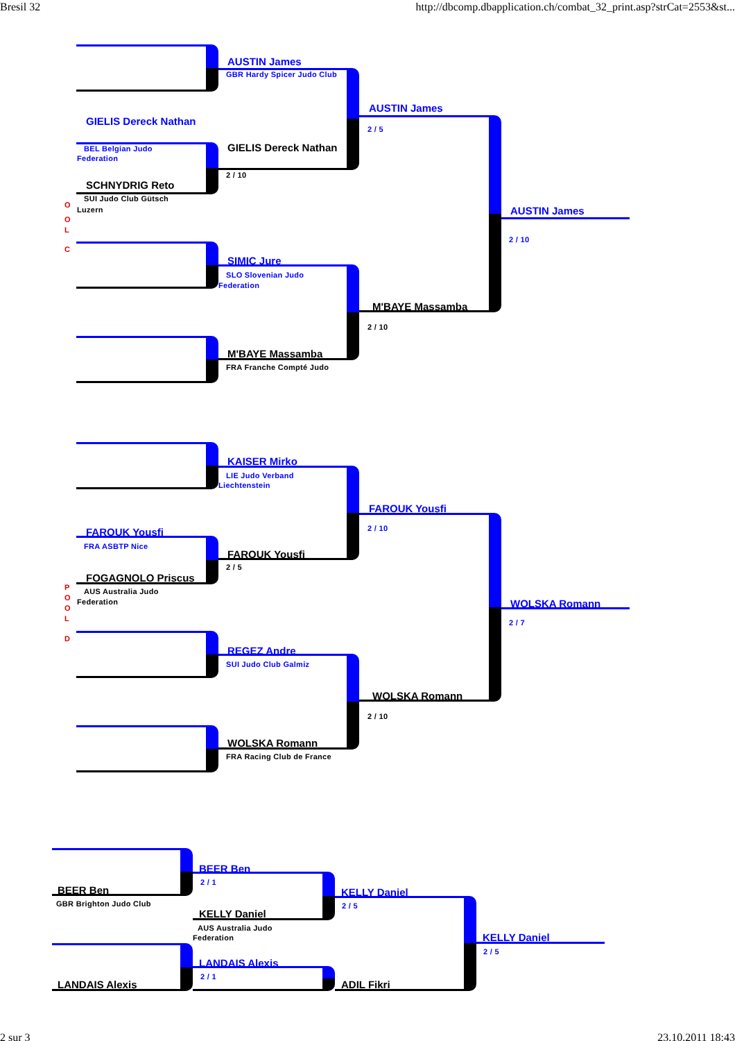Bresil 32 http://dbcomp.dbapplication.ch/combat_32_print.asp?strCat=2553&st...
AUSTIN James
GBR Hardy Spicer Judo Club
AUSTIN James
GIELIS Dereck Nathan
2 / 5
BEL Belgian Judo GIELIS Dereck Nathan
Federation
2 / 10
SCHNYDRIG Reto
SUI Judo Club Gütsch
O
Luzern AUSTIN James
O
L
2 / 10
C
SIMIC Jure
SLO Slovenian Judo
Federation
M'BAYE Massamba
2 / 10
M'BAYE Massamba
FRA Franche Compté Judo
KAISER Mirko
LIE Judo Verband
Liechtenstein
FAROUK Yousfi
2 / 10
FAROUK Yousfi
FRA ASBTP Nice
FAROUK Yousfi
2 / 5
FOGAGNOLO Priscus
P
AUS Australia Judo
O
Federation
WOLSKA Romann
O
L
2 / 7
D
REGEZ Andre
SUI Judo Club Galmiz
WOLSKA Romann
2 / 10
WOLSKA Romann
FRA Racing Club de France
BEER Ben
2 / 1
BEER Ben
KELLY Daniel
GBR Brighton Judo Club
2 / 5
KELLY Daniel
AUS Australia Judo
KELLY Daniel
Federation
2 / 5
LANDAIS Alexis
2 / 1
LANDAIS Alexis ADIL Fikri
2 sur 3 23.10.2011 18:43